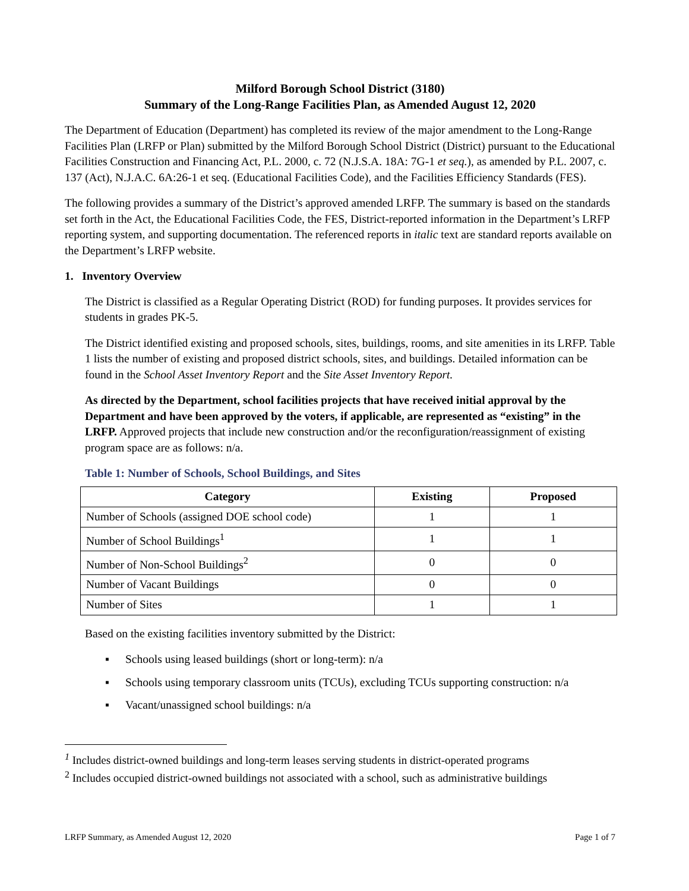Milford Borough School District (3180)
Summary of the Long-Range Facilities Plan, as Amended August 12, 2020
The Department of Education (Department) has completed its review of the major amendment to the Long-Range Facilities Plan (LRFP or Plan) submitted by the Milford Borough School District (District) pursuant to the Educational Facilities Construction and Financing Act, P.L. 2000, c. 72 (N.J.S.A. 18A: 7G-1 et seq.), as amended by P.L. 2007, c. 137 (Act), N.J.A.C. 6A:26-1 et seq. (Educational Facilities Code), and the Facilities Efficiency Standards (FES).
The following provides a summary of the District’s approved amended LRFP. The summary is based on the standards set forth in the Act, the Educational Facilities Code, the FES, District-reported information in the Department’s LRFP reporting system, and supporting documentation. The referenced reports in italic text are standard reports available on the Department’s LRFP website.
1. Inventory Overview
The District is classified as a Regular Operating District (ROD) for funding purposes. It provides services for students in grades PK-5.
The District identified existing and proposed schools, sites, buildings, rooms, and site amenities in its LRFP. Table 1 lists the number of existing and proposed district schools, sites, and buildings. Detailed information can be found in the School Asset Inventory Report and the Site Asset Inventory Report.
As directed by the Department, school facilities projects that have received initial approval by the Department and have been approved by the voters, if applicable, are represented as “existing” in the LRFP. Approved projects that include new construction and/or the reconfiguration/reassignment of existing program space are as follows: n/a.
Table 1: Number of Schools, School Buildings, and Sites
| Category | Existing | Proposed |
| --- | --- | --- |
| Number of Schools (assigned DOE school code) | 1 | 1 |
| Number of School Buildings<sup>1</sup> | 1 | 1 |
| Number of Non-School Buildings<sup>2</sup> | 0 | 0 |
| Number of Vacant Buildings | 0 | 0 |
| Number of Sites | 1 | 1 |
Based on the existing facilities inventory submitted by the District:
▪ Schools using leased buildings (short or long-term): n/a
▪ Schools using temporary classroom units (TCUs), excluding TCUs supporting construction: n/a
▪ Vacant/unassigned school buildings: n/a
<sup>1</sup> Includes district-owned buildings and long-term leases serving students in district-operated programs
<sup>2</sup> Includes occupied district-owned buildings not associated with a school, such as administrative buildings
LRFP Summary, as Amended August 12, 2020 Page 1 of 7